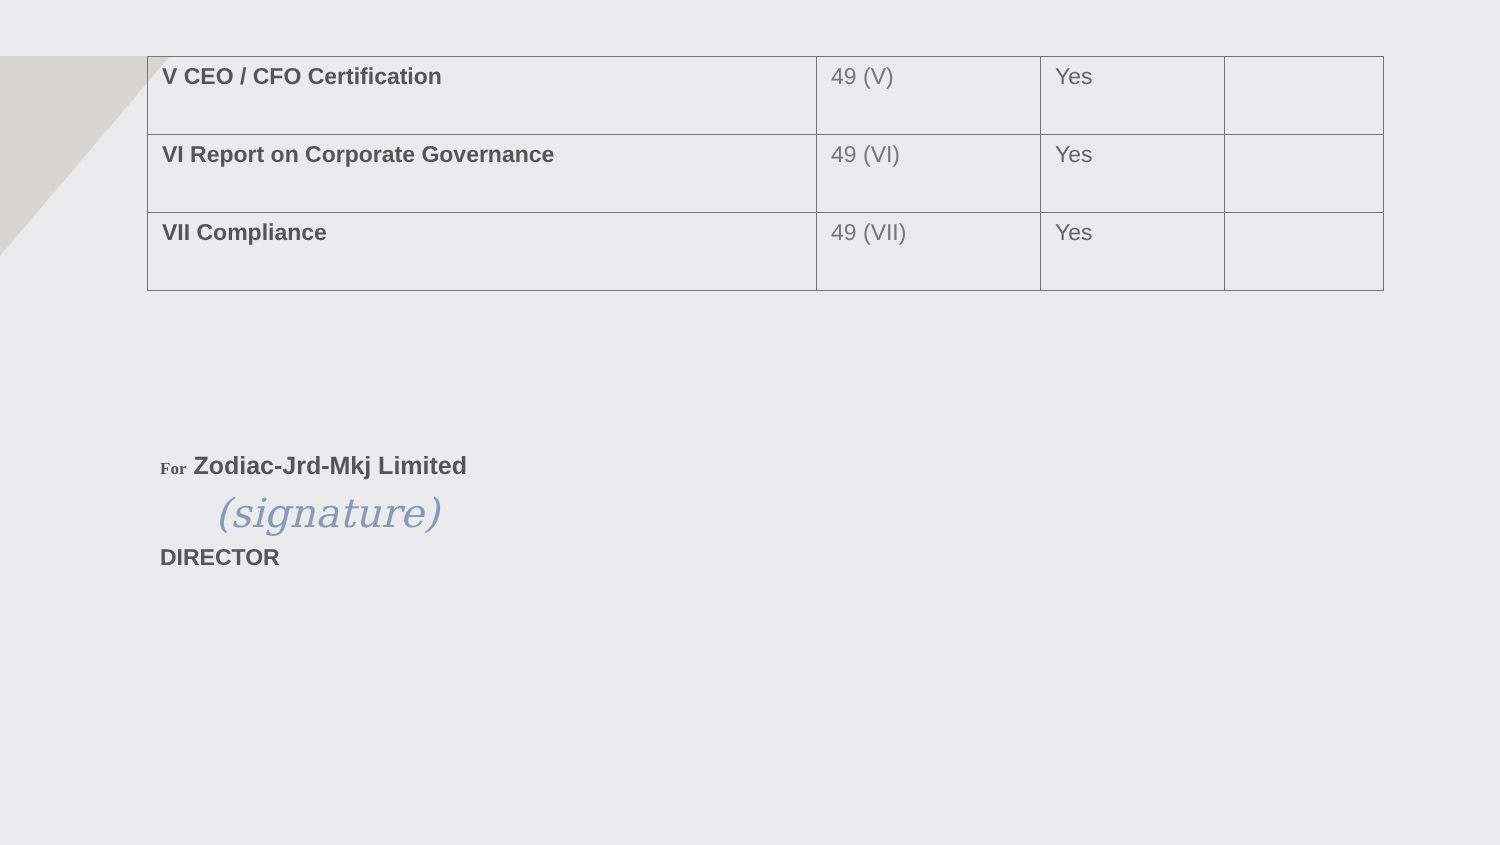| V CEO / CFO Certification | 49 (V) | Yes | |
| VI Report on Corporate Governance | 49 (VI) | Yes | |
| VII Compliance | 49 (VII) | Yes | |
For Zodiac-Jrd-Mkj Limited
(signature)
DIRECTOR